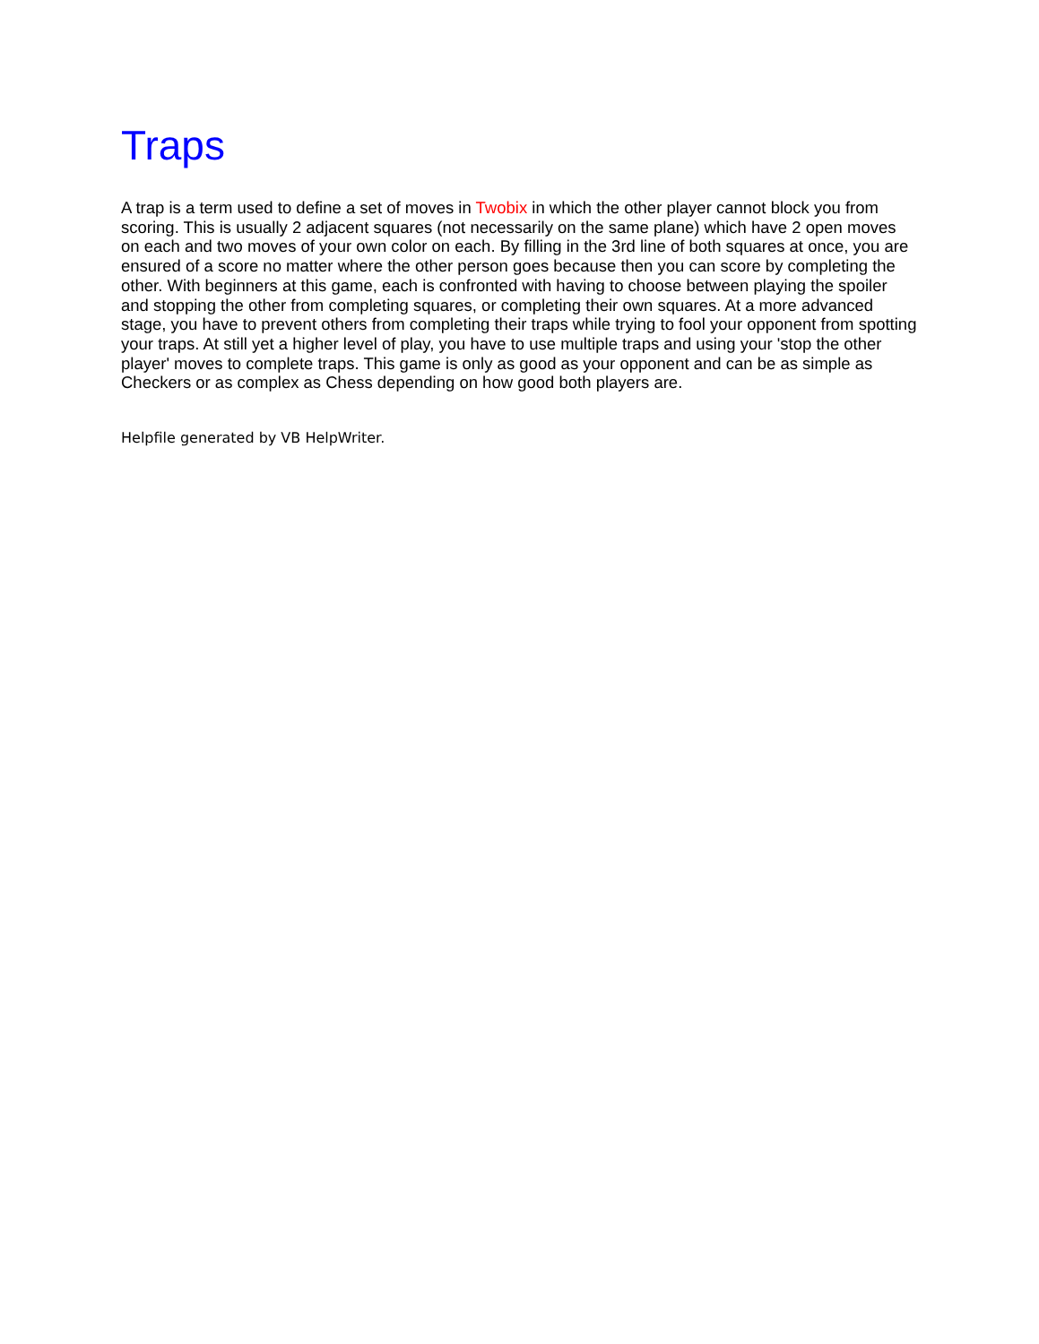Traps
A trap is a term used to define a set of moves in Twobix in which the other player cannot block you from scoring. This is usually 2 adjacent squares (not necessarily on the same plane) which have 2 open moves on each and two moves of your own color on each. By filling in the 3rd line of both squares at once, you are ensured of a score no matter where the other person goes because then you can score by completing the other. With beginners at this game, each is confronted with having to choose between playing the spoiler and stopping the other from completing squares, or completing their own squares. At a more advanced stage, you have to prevent others from completing their traps while trying to fool your opponent from spotting your traps. At still yet a higher level of play, you have to use multiple traps and using your 'stop the other player' moves to complete traps. This game is only as good as your opponent and can be as simple as Checkers or as complex as Chess depending on how good both players are.
Helpfile generated by VB HelpWriter.